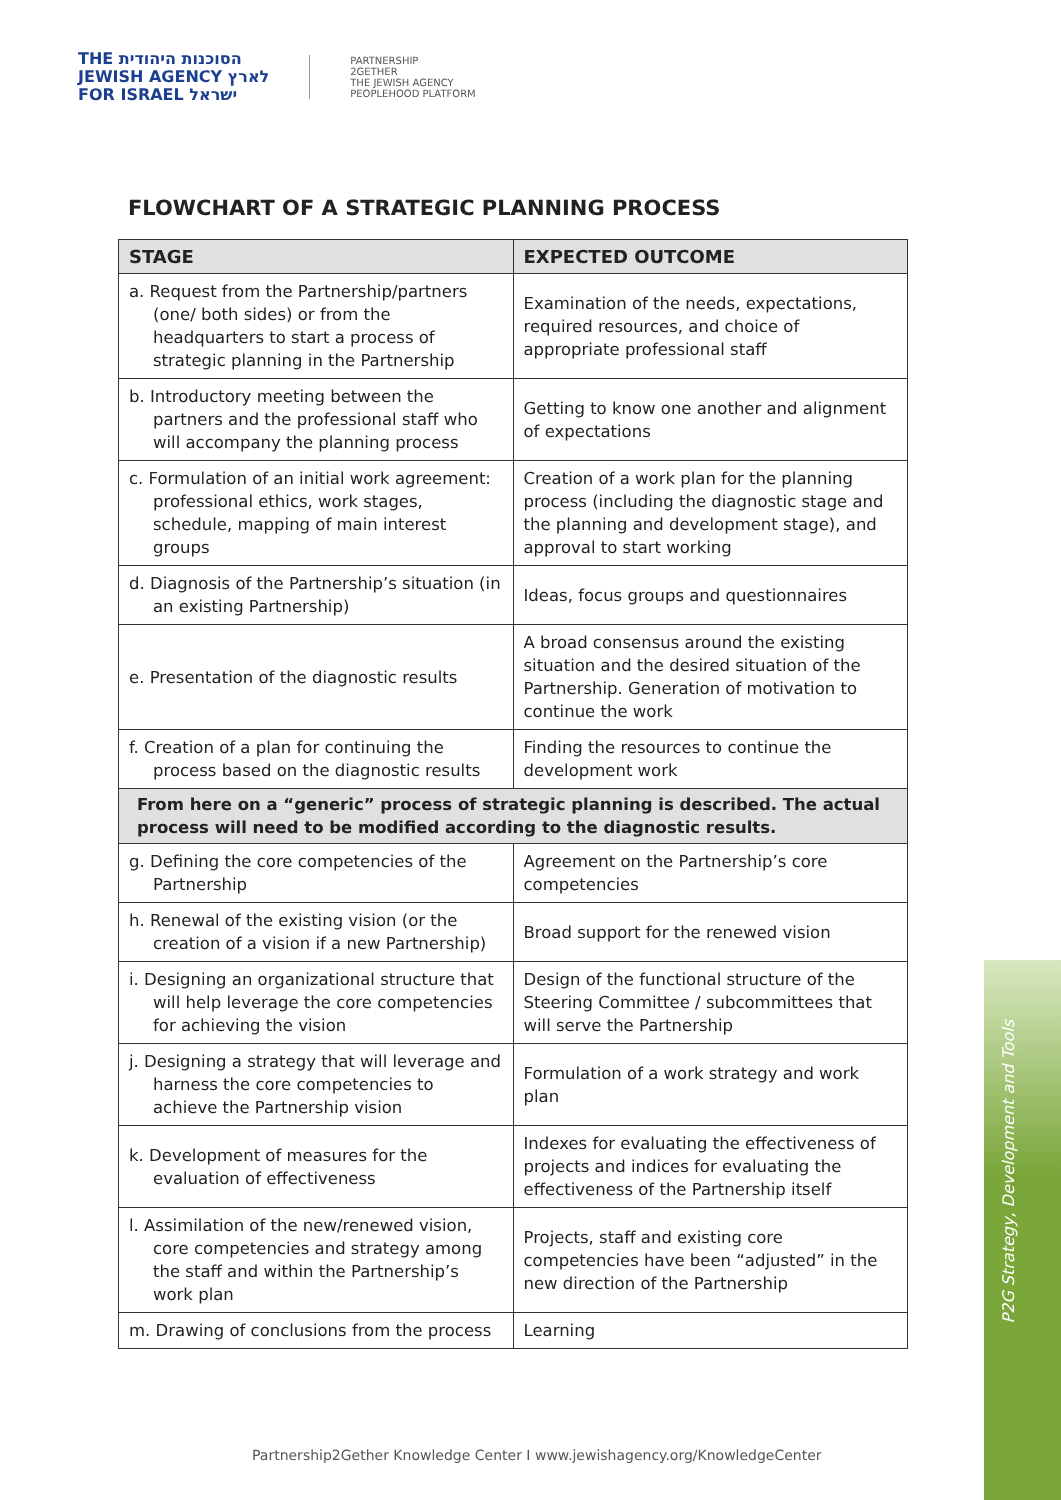THE הסוכנות היהודית
JEWISH AGENCY לארץ
FOR ISRAEL ישראל
PARTNERSHIP
2GETHER
THE JEWISH AGENCY
PEOPLEHOOD PLATFORM
FLOWCHART OF A STRATEGIC PLANNING PROCESS
| STAGE | EXPECTED OUTCOME |
| --- | --- |
| a. Request from the Partnership/partners (one/ both sides) or from the headquarters to start a process of strategic planning in the Partnership | Examination of the needs, expectations, required resources, and choice of appropriate professional staff |
| b. Introductory meeting between the partners and the professional staff who will accompany the planning process | Getting to know one another and alignment of expectations |
| c. Formulation of an initial work agreement: professional ethics, work stages, schedule, mapping of main interest groups | Creation of a work plan for the planning process (including the diagnostic stage and the planning and development stage), and approval to start working |
| d. Diagnosis of the Partnership’s situation (in an existing Partnership) | Ideas, focus groups and questionnaires |
| e. Presentation of the diagnostic results | A broad consensus around the existing situation and the desired situation of the Partnership. Generation of motivation to continue the work |
| f. Creation of a plan for continuing the process based on the diagnostic results | Finding the resources to continue the development work |
| From here on a “generic” process of strategic planning is described. The actual process will need to be modified according to the diagnostic results. | |
| g. Defining the core competencies of the Partnership | Agreement on the Partnership’s core competencies |
| h. Renewal of the existing vision (or the creation of a vision if a new Partnership) | Broad support for the renewed vision |
| i. Designing an organizational structure that will help leverage the core competencies for achieving the vision | Design of the functional structure of the Steering Committee / subcommittees that will serve the Partnership |
| j. Designing a strategy that will leverage and harness the core competencies to achieve the Partnership vision | Formulation of a work strategy and work plan |
| k. Development of measures for the evaluation of effectiveness | Indexes for evaluating the effectiveness of projects and indices for evaluating the effectiveness of the Partnership itself |
| l. Assimilation of the new/renewed vision, core competencies and strategy among the staff and within the Partnership’s work plan | Projects, staff and existing core competencies have been “adjusted” in the new direction of the Partnership |
| m. Drawing of conclusions from the process | Learning |
P2G Strategy, Development and Tools
Partnership2Gether Knowledge Center I www.jewishagency.org/KnowledgeCenter